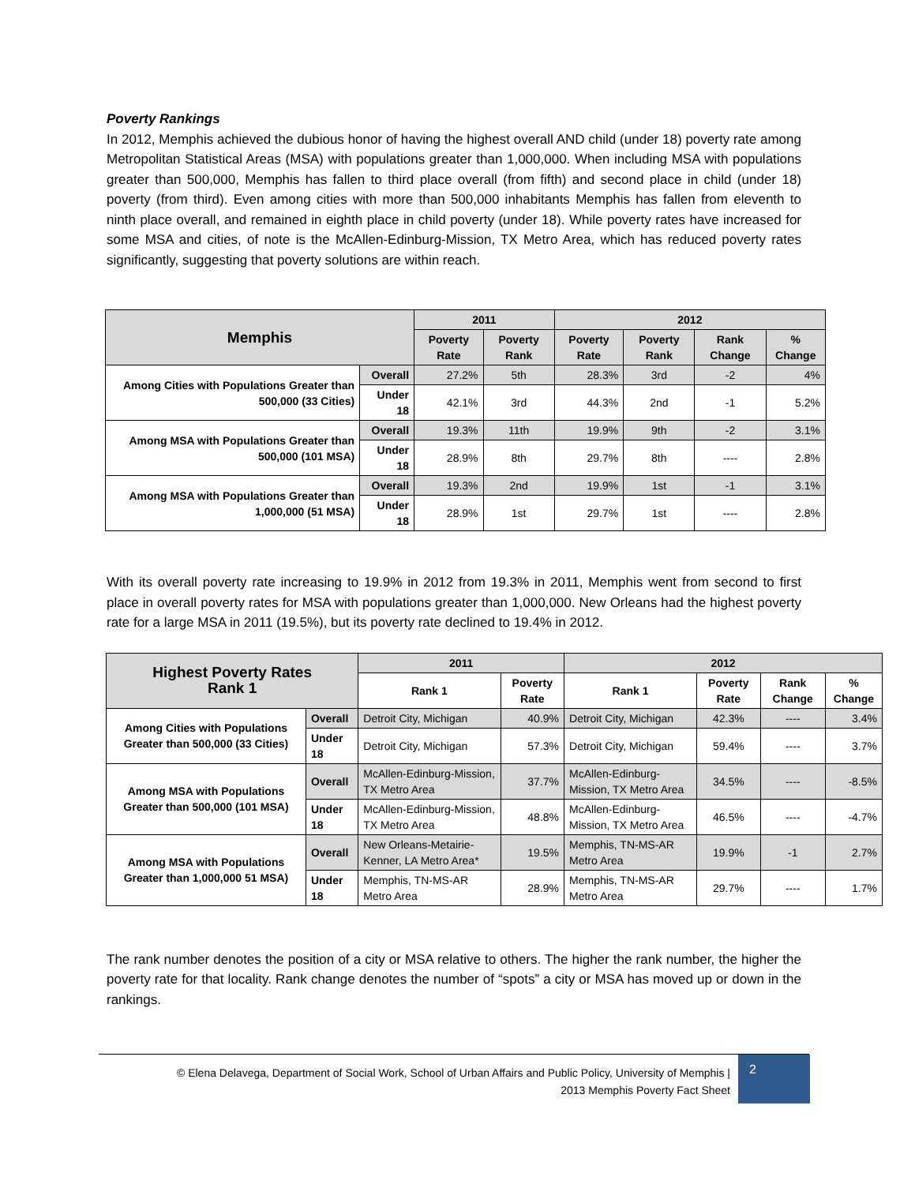Poverty Rankings
In 2012, Memphis achieved the dubious honor of having the highest overall AND child (under 18) poverty rate among Metropolitan Statistical Areas (MSA) with populations greater than 1,000,000. When including MSA with populations greater than 500,000, Memphis has fallen to third place overall (from fifth) and second place in child (under 18) poverty (from third). Even among cities with more than 500,000 inhabitants Memphis has fallen from eleventh to ninth place overall, and remained in eighth place in child poverty (under 18). While poverty rates have increased for some MSA and cities, of note is the McAllen-Edinburg-Mission, TX Metro Area, which has reduced poverty rates significantly, suggesting that poverty solutions are within reach.
| Memphis | | 2011 | | 2012 | | | |
| --- | --- | --- | --- | --- | --- | --- | --- |
| | | Poverty Rate | Poverty Rank | Poverty Rate | Poverty Rank | Rank Change | % Change |
| Among Cities with Populations Greater than 500,000 (33 Cities) | Overall | 27.2% | 5th | 28.3% | 3rd | -2 | 4% |
| | Under 18 | 42.1% | 3rd | 44.3% | 2nd | -1 | 5.2% |
| Among MSA with Populations Greater than 500,000 (101 MSA) | Overall | 19.3% | 11th | 19.9% | 9th | -2 | 3.1% |
| | Under 18 | 28.9% | 8th | 29.7% | 8th | ---- | 2.8% |
| Among MSA with Populations Greater than 1,000,000 (51 MSA) | Overall | 19.3% | 2nd | 19.9% | 1st | -1 | 3.1% |
| | Under 18 | 28.9% | 1st | 29.7% | 1st | ---- | 2.8% |
With its overall poverty rate increasing to 19.9% in 2012 from 19.3% in 2011, Memphis went from second to first place in overall poverty rates for MSA with populations greater than 1,000,000. New Orleans had the highest poverty rate for a large MSA in 2011 (19.5%), but its poverty rate declined to 19.4% in 2012.
| Highest Poverty Rates Rank 1 | | 2011 | | 2012 | | | |
| --- | --- | --- | --- | --- | --- | --- | --- |
| | | Rank 1 | Poverty Rate | Rank 1 | Poverty Rate | Rank Change | % Change |
| Among Cities with Populations Greater than 500,000 (33 Cities) | Overall | Detroit City, Michigan | 40.9% | Detroit City, Michigan | 42.3% | ---- | 3.4% |
| | Under 18 | Detroit City, Michigan | 57.3% | Detroit City, Michigan | 59.4% | ---- | 3.7% |
| Among MSA with Populations Greater than 500,000 (101 MSA) | Overall | McAllen-Edinburg-Mission, TX Metro Area | 37.7% | McAllen-Edinburg-Mission, TX Metro Area | 34.5% | ---- | -8.5% |
| | Under 18 | McAllen-Edinburg-Mission, TX Metro Area | 48.8% | McAllen-Edinburg-Mission, TX Metro Area | 46.5% | ---- | -4.7% |
| Among MSA with Populations Greater than 1,000,000 51 MSA) | Overall | New Orleans-Metairie-Kenner, LA Metro Area* | 19.5% | Memphis, TN-MS-AR Metro Area | 19.9% | -1 | 2.7% |
| | Under 18 | Memphis, TN-MS-AR Metro Area | 28.9% | Memphis, TN-MS-AR Metro Area | 29.7% | ---- | 1.7% |
The rank number denotes the position of a city or MSA relative to others. The higher the rank number, the higher the poverty rate for that locality. Rank change denotes the number of “spots” a city or MSA has moved up or down in the rankings.
© Elena Delavega, Department of Social Work, School of Urban Affairs and Public Policy, University of Memphis |
2013 Memphis Poverty Fact Sheet
2